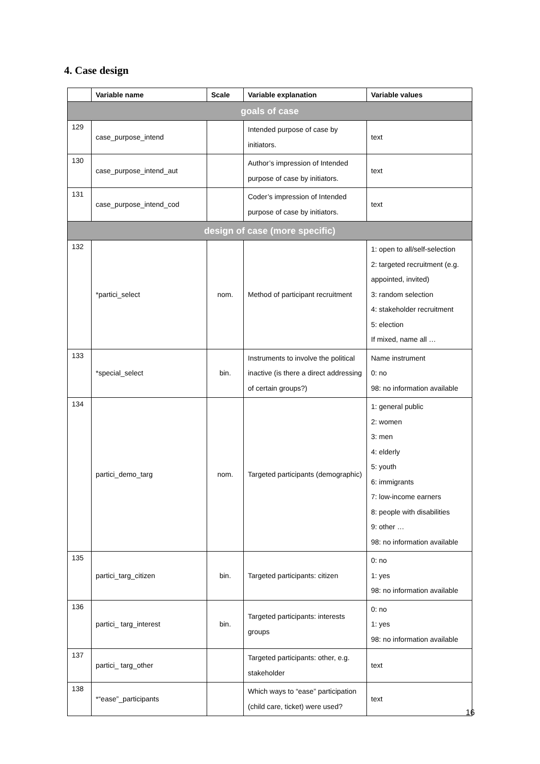4. Case design
| | Variable name | Scale | Variable explanation | Variable values |
| --- | --- | --- | --- | --- |
| goals of case | | | | |
| 129 | case_purpose_intend | | Intended purpose of case by initiators. | text |
| 130 | case_purpose_intend_aut | | Author’s impression of Intended purpose of case by initiators. | text |
| 131 | case_purpose_intend_cod | | Coder’s impression of Intended purpose of case by initiators. | text |
| design of case (more specific) | | | | |
| 132 | *partici_select | nom. | Method of participant recruitment | 1: open to all/self-selection 2: targeted recruitment (e.g. appointed, invited) 3: random selection 4: stakeholder recruitment 5: election If mixed, name all … |
| 133 | *special_select | bin. | Instruments to involve the political inactive (is there a direct addressing of certain groups?) | Name instrument 0: no 98: no information available |
| 134 | partici_demo_targ | nom. | Targeted participants (demographic) | 1: general public 2: women 3: men 4: elderly 5: youth 6: immigrants 7: low-income earners 8: people with disabilities 9: other … 98: no information available |
| 135 | partici_targ_citizen | bin. | Targeted participants: citizen | 0: no 1: yes 98: no information available |
| 136 | partici_ targ_interest | bin. | Targeted participants: interests groups | 0: no 1: yes 98: no information available |
| 137 | partici_ targ_other | | Targeted participants: other, e.g. stakeholder | text |
| 138 | *“ease”_participants | | Which ways to “ease” participation (child care, ticket) were used? | text |
16